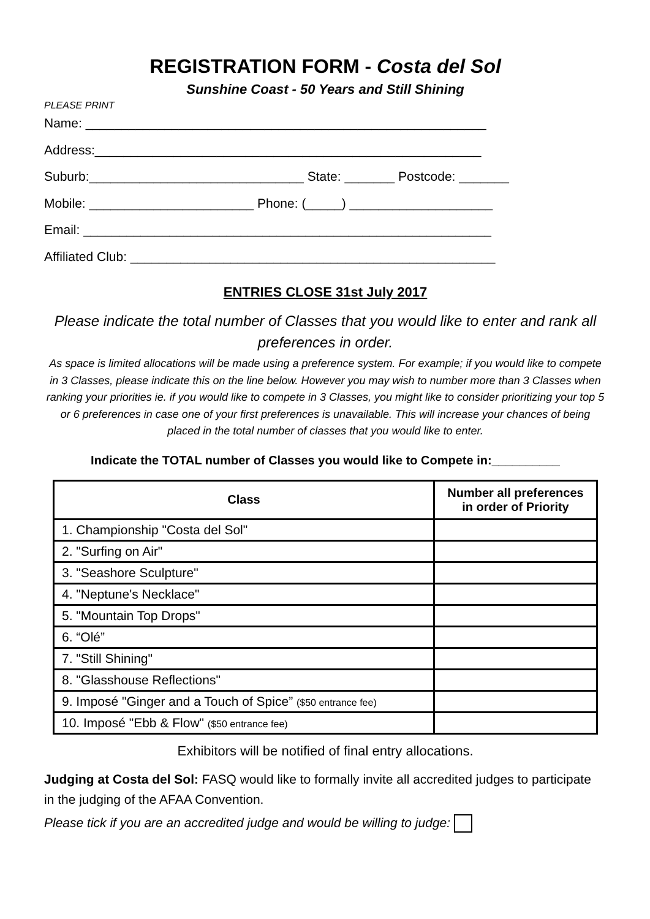REGISTRATION FORM - Costa del Sol
Sunshine Coast - 50 Years and Still Shining
PLEASE PRINT
Name: ________________________________________________________
Address:______________________________________________________
Suburb:______________________________ State: _______ Postcode: _______
Mobile: _______________________ Phone: (_____) ____________________
Email: _________________________________________________________
Affiliated Club: ___________________________________________________
ENTRIES CLOSE 31st July 2017
Please indicate the total number of Classes that you would like to enter and rank all preferences in order.
As space is limited allocations will be made using a preference system. For example; if you would like to compete in 3 Classes, please indicate this on the line below. However you may wish to number more than 3 Classes when ranking your priorities ie. if you would like to compete in 3 Classes, you might like to consider prioritizing your top 5 or 6 preferences in case one of your first preferences is unavailable. This will increase your chances of being placed in the total number of classes that you would like to enter.
Indicate the TOTAL number of Classes you would like to Compete in:__________
| Class | Number all preferences in order of Priority |
| --- | --- |
| 1. Championship "Costa del Sol" | |
| 2. "Surfing on Air" | |
| 3. "Seashore Sculpture" | |
| 4. "Neptune's Necklace" | |
| 5. "Mountain Top Drops" | |
| 6. “Olé” | |
| 7. "Still Shining" | |
| 8. "Glasshouse Reflections" | |
| 9. Imposé "Ginger and a Touch of Spice” ($50 entrance fee) | |
| 10. Imposé "Ebb & Flow" ($50 entrance fee) | |
Exhibitors will be notified of final entry allocations.
Judging at Costa del Sol: FASQ would like to formally invite all accredited judges to participate in the judging of the AFAA Convention.
Please tick if you are an accredited judge and would be willing to judge: